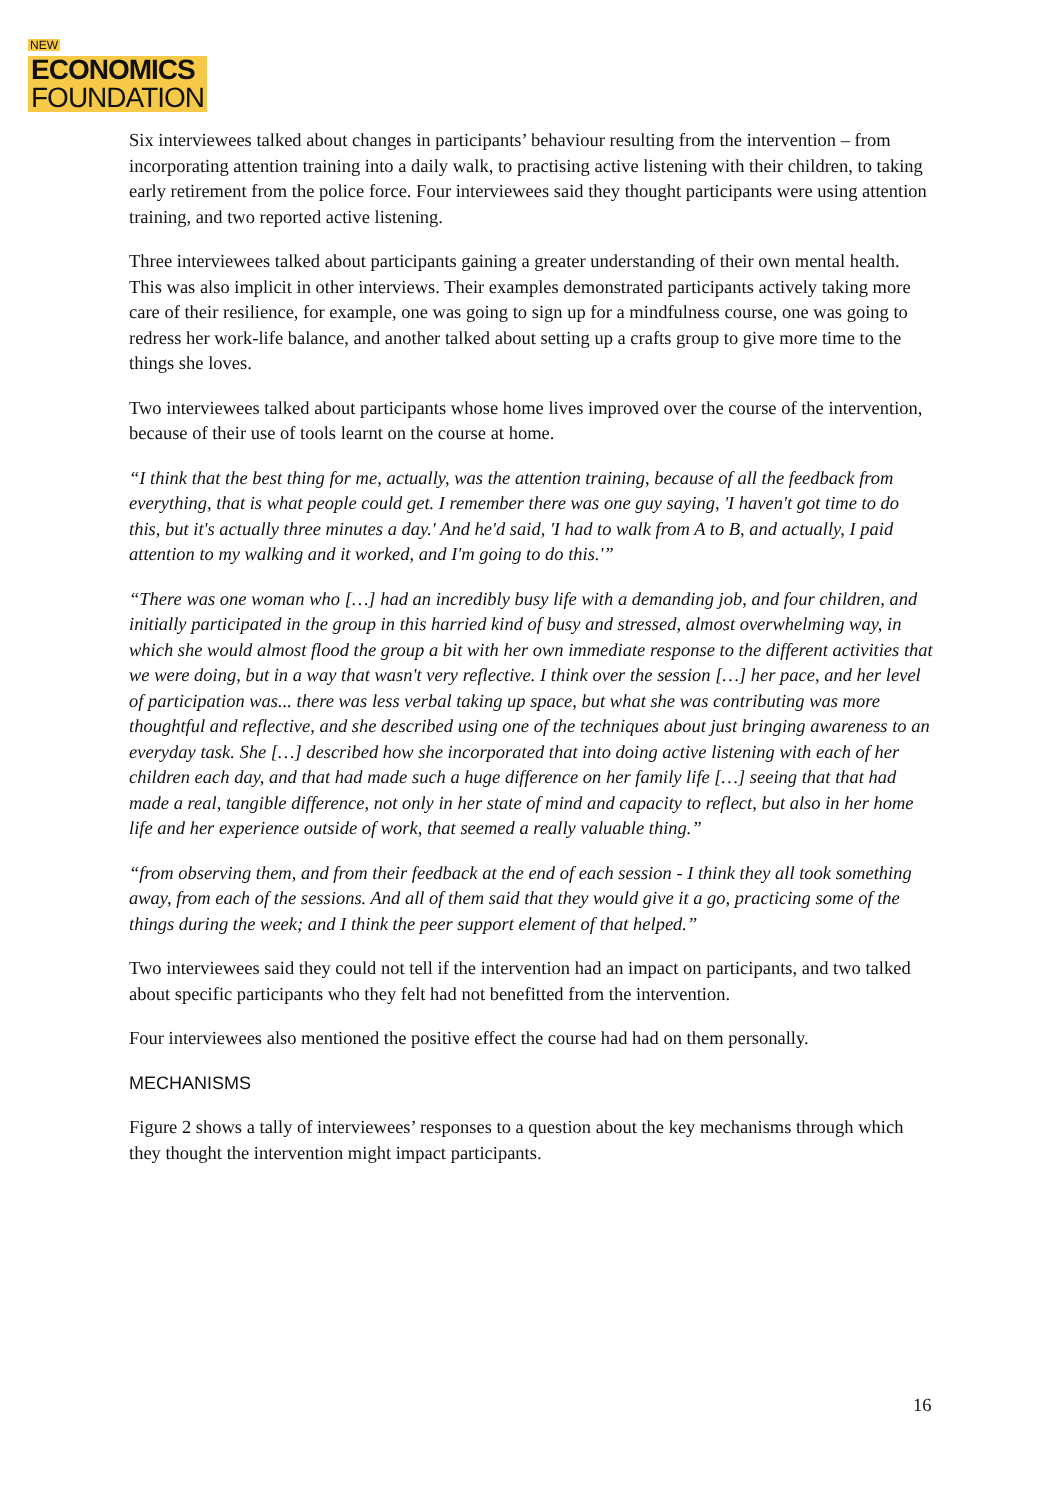NEW
ECONOMICS
FOUNDATION
Six interviewees talked about changes in participants’ behaviour resulting from the intervention – from incorporating attention training into a daily walk, to practising active listening with their children, to taking early retirement from the police force. Four interviewees said they thought participants were using attention training, and two reported active listening.
Three interviewees talked about participants gaining a greater understanding of their own mental health. This was also implicit in other interviews. Their examples demonstrated participants actively taking more care of their resilience, for example, one was going to sign up for a mindfulness course, one was going to redress her work-life balance, and another talked about setting up a crafts group to give more time to the things she loves.
Two interviewees talked about participants whose home lives improved over the course of the intervention, because of their use of tools learnt on the course at home.
“I think that the best thing for me, actually, was the attention training, because of all the feedback from everything, that is what people could get. I remember there was one guy saying, 'I haven't got time to do this, but it's actually three minutes a day.' And he'd said, 'I had to walk from A to B, and actually, I paid attention to my walking and it worked, and I'm going to do this.'”
“There was one woman who […] had an incredibly busy life with a demanding job, and four children, and initially participated in the group in this harried kind of busy and stressed, almost overwhelming way, in which she would almost flood the group a bit with her own immediate response to the different activities that we were doing, but in a way that wasn't very reflective. I think over the session […] her pace, and her level of participation was... there was less verbal taking up space, but what she was contributing was more thoughtful and reflective, and she described using one of the techniques about just bringing awareness to an everyday task. She […] described how she incorporated that into doing active listening with each of her children each day, and that had made such a huge difference on her family life […] seeing that that had made a real, tangible difference, not only in her state of mind and capacity to reflect, but also in her home life and her experience outside of work, that seemed a really valuable thing.”
“from observing them, and from their feedback at the end of each session - I think they all took something away, from each of the sessions. And all of them said that they would give it a go, practicing some of the things during the week; and I think the peer support element of that helped.”
Two interviewees said they could not tell if the intervention had an impact on participants, and two talked about specific participants who they felt had not benefitted from the intervention.
Four interviewees also mentioned the positive effect the course had had on them personally.
MECHANISMS
Figure 2 shows a tally of interviewees’ responses to a question about the key mechanisms through which they thought the intervention might impact participants.
16